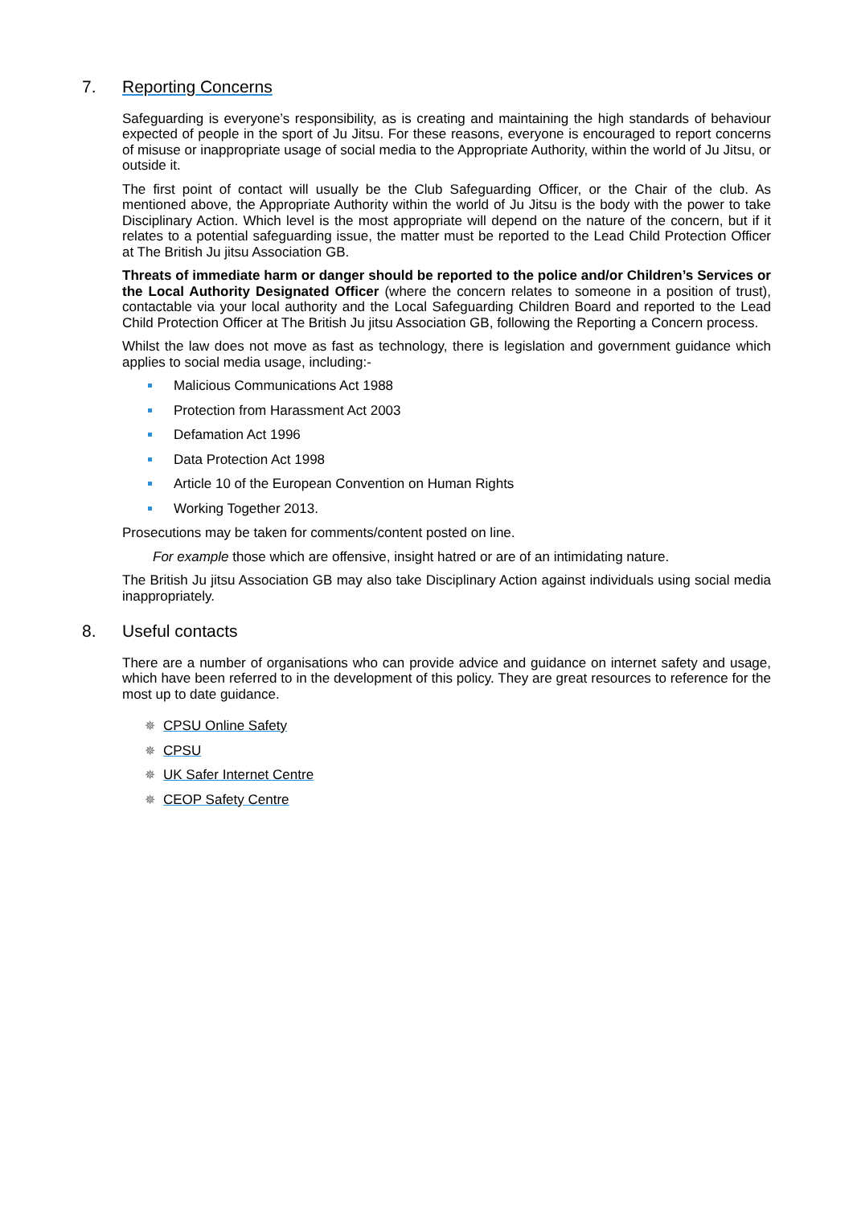7. Reporting Concerns
Safeguarding is everyone’s responsibility, as is creating and maintaining the high standards of behaviour expected of people in the sport of Ju Jitsu. For these reasons, everyone is encouraged to report concerns of misuse or inappropriate usage of social media to the Appropriate Authority, within the world of Ju Jitsu, or outside it.
The first point of contact will usually be the Club Safeguarding Officer, or the Chair of the club. As mentioned above, the Appropriate Authority within the world of Ju Jitsu is the body with the power to take Disciplinary Action. Which level is the most appropriate will depend on the nature of the concern, but if it relates to a potential safeguarding issue, the matter must be reported to the Lead Child Protection Officer at The British Ju jitsu Association GB.
Threats of immediate harm or danger should be reported to the police and/or Children’s Services or the Local Authority Designated Officer (where the concern relates to someone in a position of trust), contactable via your local authority and the Local Safeguarding Children Board and reported to the Lead Child Protection Officer at The British Ju jitsu Association GB, following the Reporting a Concern process.
Whilst the law does not move as fast as technology, there is legislation and government guidance which applies to social media usage, including:-
Malicious Communications Act 1988
Protection from Harassment Act 2003
Defamation Act 1996
Data Protection Act 1998
Article 10 of the European Convention on Human Rights
Working Together 2013.
Prosecutions may be taken for comments/content posted on line.
For example those which are offensive, insight hatred or are of an intimidating nature.
The British Ju jitsu Association GB may also take Disciplinary Action against individuals using social media inappropriately.
8. Useful contacts
There are a number of organisations who can provide advice and guidance on internet safety and usage, which have been referred to in the development of this policy. They are great resources to reference for the most up to date guidance.
✵ CPSU Online Safety
✵ CPSU
✵ UK Safer Internet Centre
✵ CEOP Safety Centre